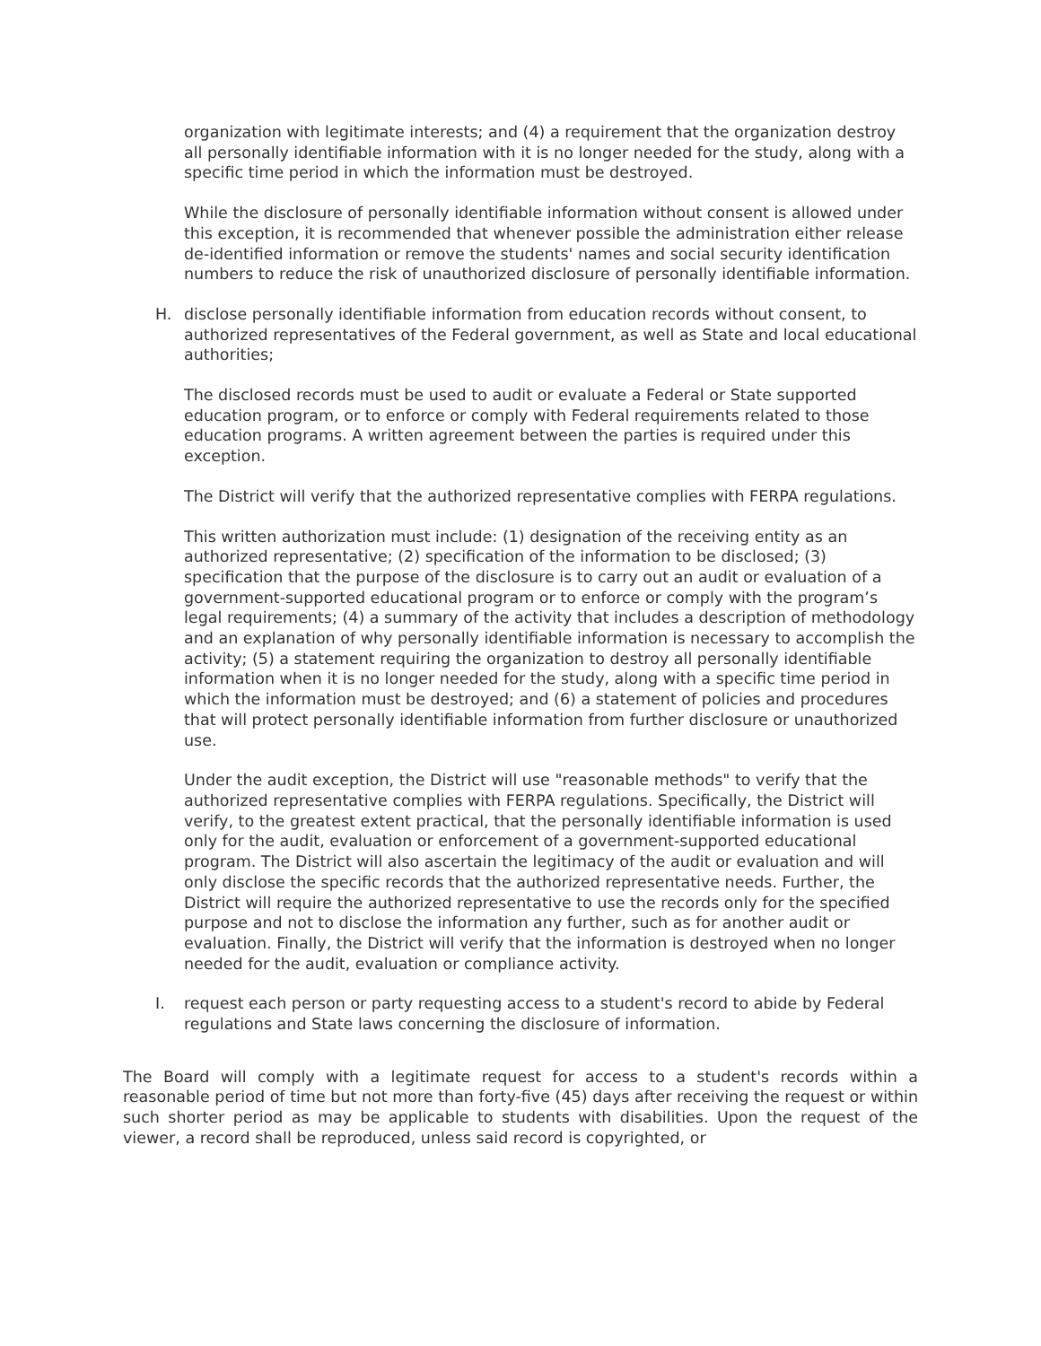organization with legitimate interests; and (4) a requirement that the organization destroy all personally identifiable information with it is no longer needed for the study, along with a specific time period in which the information must be destroyed.
While the disclosure of personally identifiable information without consent is allowed under this exception, it is recommended that whenever possible the administration either release de-identified information or remove the students' names and social security identification numbers to reduce the risk of unauthorized disclosure of personally identifiable information.
H. disclose personally identifiable information from education records without consent, to authorized representatives of the Federal government, as well as State and local educational authorities;
The disclosed records must be used to audit or evaluate a Federal or State supported education program, or to enforce or comply with Federal requirements related to those education programs. A written agreement between the parties is required under this exception.
The District will verify that the authorized representative complies with FERPA regulations.
This written authorization must include: (1) designation of the receiving entity as an authorized representative; (2) specification of the information to be disclosed; (3) specification that the purpose of the disclosure is to carry out an audit or evaluation of a government-supported educational program or to enforce or comply with the program’s legal requirements; (4) a summary of the activity that includes a description of methodology and an explanation of why personally identifiable information is necessary to accomplish the activity; (5) a statement requiring the organization to destroy all personally identifiable information when it is no longer needed for the study, along with a specific time period in which the information must be destroyed; and (6) a statement of policies and procedures that will protect personally identifiable information from further disclosure or unauthorized use.
Under the audit exception, the District will use "reasonable methods" to verify that the authorized representative complies with FERPA regulations. Specifically, the District will verify, to the greatest extent practical, that the personally identifiable information is used only for the audit, evaluation or enforcement of a government-supported educational program. The District will also ascertain the legitimacy of the audit or evaluation and will only disclose the specific records that the authorized representative needs. Further, the District will require the authorized representative to use the records only for the specified purpose and not to disclose the information any further, such as for another audit or evaluation. Finally, the District will verify that the information is destroyed when no longer needed for the audit, evaluation or compliance activity.
I. request each person or party requesting access to a student's record to abide by Federal regulations and State laws concerning the disclosure of information.
The Board will comply with a legitimate request for access to a student's records within a reasonable period of time but not more than forty-five (45) days after receiving the request or within such shorter period as may be applicable to students with disabilities. Upon the request of the viewer, a record shall be reproduced, unless said record is copyrighted, or